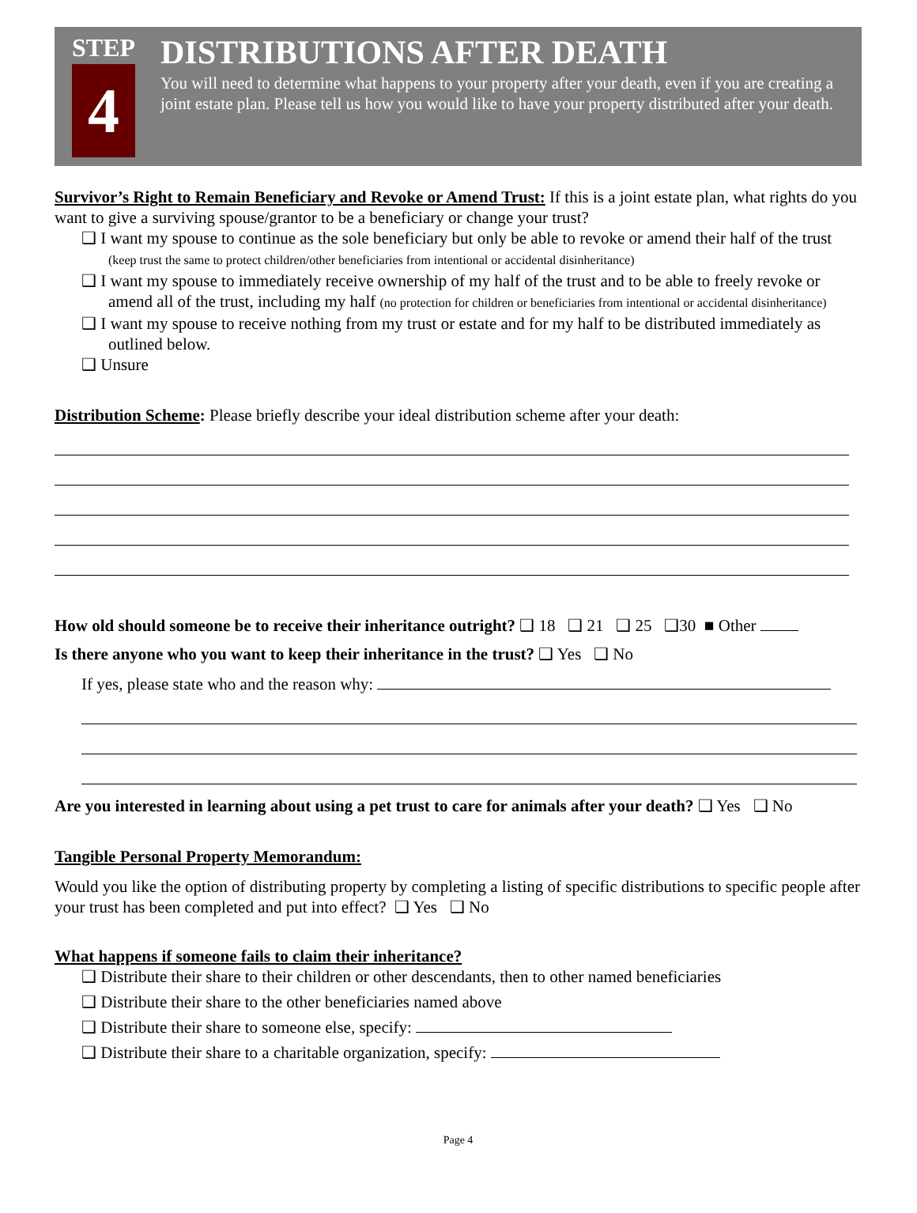STEP
4
DISTRIBUTIONS AFTER DEATH
You will need to determine what happens to your property after your death, even if you are creating a joint estate plan. Please tell us how you would like to have your property distributed after your death.
Survivor’s Right to Remain Beneficiary and Revoke or Amend Trust: If this is a joint estate plan, what rights do you want to give a surviving spouse/grantor to be a beneficiary or change your trust?
❑ I want my spouse to continue as the sole beneficiary but only be able to revoke or amend their half of the trust (keep trust the same to protect children/other beneficiaries from intentional or accidental disinheritance)
❑ I want my spouse to immediately receive ownership of my half of the trust and to be able to freely revoke or amend all of the trust, including my half (no protection for children or beneficiaries from intentional or accidental disinheritance)
❑ I want my spouse to receive nothing from my trust or estate and for my half to be distributed immediately as outlined below.
❑ Unsure
Distribution Scheme: Please briefly describe your ideal distribution scheme after your death:
How old should someone be to receive their inheritance outright? ❑ 18 ❑ 21 ❑ 25 ❑30 ■ Other
Is there anyone who you want to keep their inheritance in the trust? ❑ Yes ❑ No
If yes, please state who and the reason why:
Are you interested in learning about using a pet trust to care for animals after your death? ❑ Yes ❑ No
Tangible Personal Property Memorandum:
Would you like the option of distributing property by completing a listing of specific distributions to specific people after your trust has been completed and put into effect? ❑ Yes ❑ No
What happens if someone fails to claim their inheritance?
❑ Distribute their share to their children or other descendants, then to other named beneficiaries
❑ Distribute their share to the other beneficiaries named above
❑ Distribute their share to someone else, specify:
❑ Distribute their share to a charitable organization, specify:
Page 4